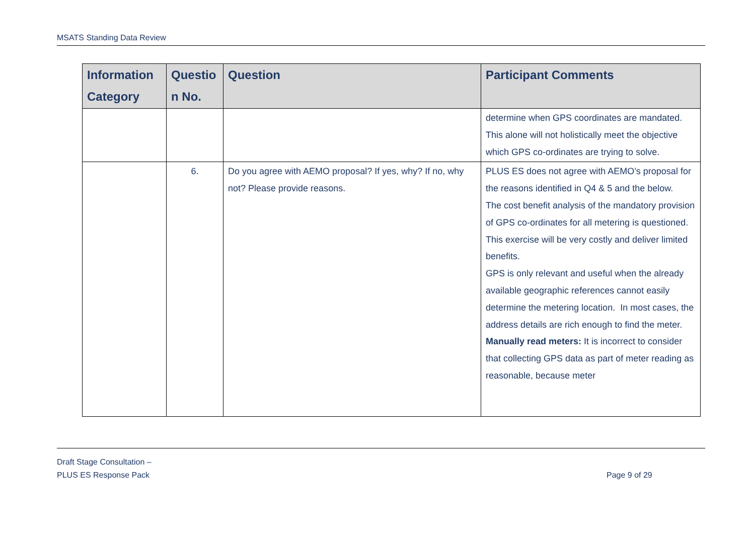MSATS Standing Data Review
| Information Category | Questio n No. | Question | Participant Comments |
| --- | --- | --- | --- |
| | | | determine when GPS coordinates are mandated. This alone will not holistically meet the objective which GPS co-ordinates are trying to solve. |
| | 6. | Do you agree with AEMO proposal? If yes, why? If no, why not? Please provide reasons. | PLUS ES does not agree with AEMO’s proposal for the reasons identified in Q4 & 5 and the below. The cost benefit analysis of the mandatory provision of GPS co-ordinates for all metering is questioned. This exercise will be very costly and deliver limited benefits. GPS is only relevant and useful when the already available geographic references cannot easily determine the metering location. In most cases, the address details are rich enough to find the meter. Manually read meters: It is incorrect to consider that collecting GPS data as part of meter reading as reasonable, because meter |
Draft Stage Consultation –
PLUS ES Response Pack
Page 9 of 29